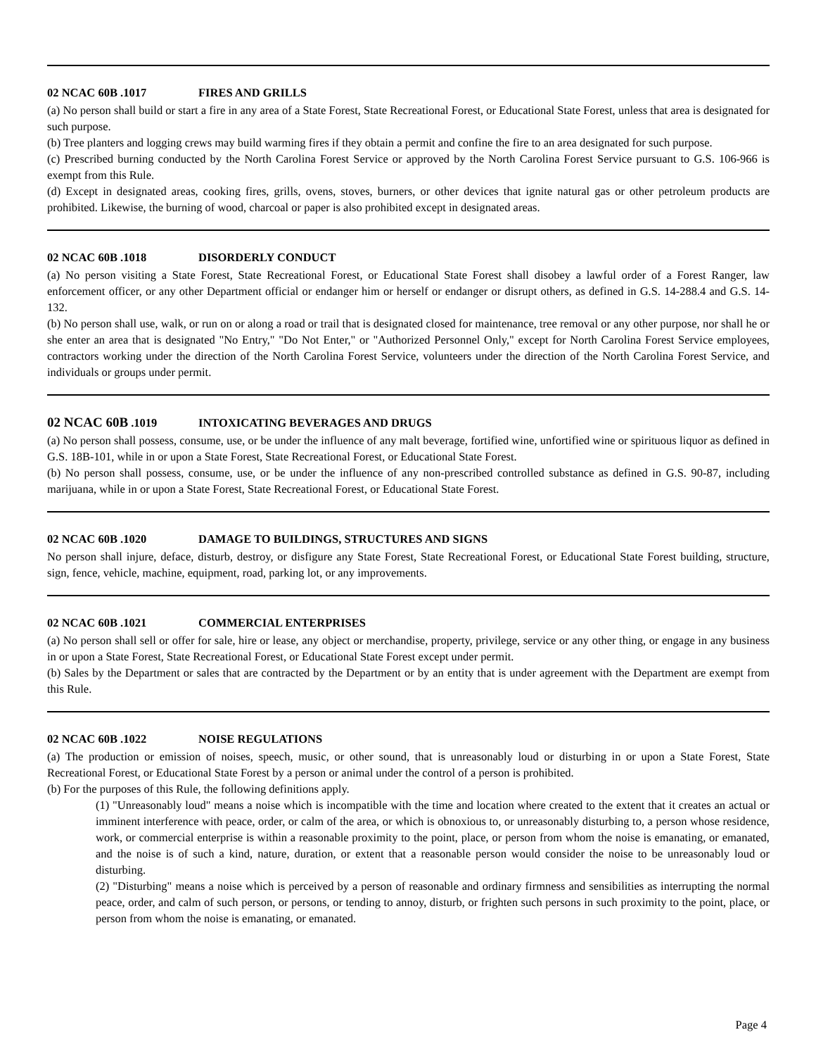02 NCAC 60B .1017 FIRES AND GRILLS
(a) No person shall build or start a fire in any area of a State Forest, State Recreational Forest, or Educational State Forest, unless that area is designated for such purpose.
(b) Tree planters and logging crews may build warming fires if they obtain a permit and confine the fire to an area designated for such purpose.
(c) Prescribed burning conducted by the North Carolina Forest Service or approved by the North Carolina Forest Service pursuant to G.S. 106-966 is exempt from this Rule.
(d) Except in designated areas, cooking fires, grills, ovens, stoves, burners, or other devices that ignite natural gas or other petroleum products are prohibited. Likewise, the burning of wood, charcoal or paper is also prohibited except in designated areas.
02 NCAC 60B .1018 DISORDERLY CONDUCT
(a) No person visiting a State Forest, State Recreational Forest, or Educational State Forest shall disobey a lawful order of a Forest Ranger, law enforcement officer, or any other Department official or endanger him or herself or endanger or disrupt others, as defined in G.S. 14-288.4 and G.S. 14-132.
(b) No person shall use, walk, or run on or along a road or trail that is designated closed for maintenance, tree removal or any other purpose, nor shall he or she enter an area that is designated "No Entry," "Do Not Enter," or "Authorized Personnel Only," except for North Carolina Forest Service employees, contractors working under the direction of the North Carolina Forest Service, volunteers under the direction of the North Carolina Forest Service, and individuals or groups under permit.
02 NCAC 60B .1019 INTOXICATING BEVERAGES AND DRUGS
(a) No person shall possess, consume, use, or be under the influence of any malt beverage, fortified wine, unfortified wine or spirituous liquor as defined in G.S. 18B-101, while in or upon a State Forest, State Recreational Forest, or Educational State Forest.
(b) No person shall possess, consume, use, or be under the influence of any non-prescribed controlled substance as defined in G.S. 90-87, including marijuana, while in or upon a State Forest, State Recreational Forest, or Educational State Forest.
02 NCAC 60B .1020 DAMAGE TO BUILDINGS, STRUCTURES AND SIGNS
No person shall injure, deface, disturb, destroy, or disfigure any State Forest, State Recreational Forest, or Educational State Forest building, structure, sign, fence, vehicle, machine, equipment, road, parking lot, or any improvements.
02 NCAC 60B .1021 COMMERCIAL ENTERPRISES
(a) No person shall sell or offer for sale, hire or lease, any object or merchandise, property, privilege, service or any other thing, or engage in any business in or upon a State Forest, State Recreational Forest, or Educational State Forest except under permit.
(b) Sales by the Department or sales that are contracted by the Department or by an entity that is under agreement with the Department are exempt from this Rule.
02 NCAC 60B .1022 NOISE REGULATIONS
(a) The production or emission of noises, speech, music, or other sound, that is unreasonably loud or disturbing in or upon a State Forest, State Recreational Forest, or Educational State Forest by a person or animal under the control of a person is prohibited.
(b) For the purposes of this Rule, the following definitions apply.
(1) "Unreasonably loud" means a noise which is incompatible with the time and location where created to the extent that it creates an actual or imminent interference with peace, order, or calm of the area, or which is obnoxious to, or unreasonably disturbing to, a person whose residence, work, or commercial enterprise is within a reasonable proximity to the point, place, or person from whom the noise is emanating, or emanated, and the noise is of such a kind, nature, duration, or extent that a reasonable person would consider the noise to be unreasonably loud or disturbing.
(2) "Disturbing" means a noise which is perceived by a person of reasonable and ordinary firmness and sensibilities as interrupting the normal peace, order, and calm of such person, or persons, or tending to annoy, disturb, or frighten such persons in such proximity to the point, place, or person from whom the noise is emanating, or emanated.
Page 4